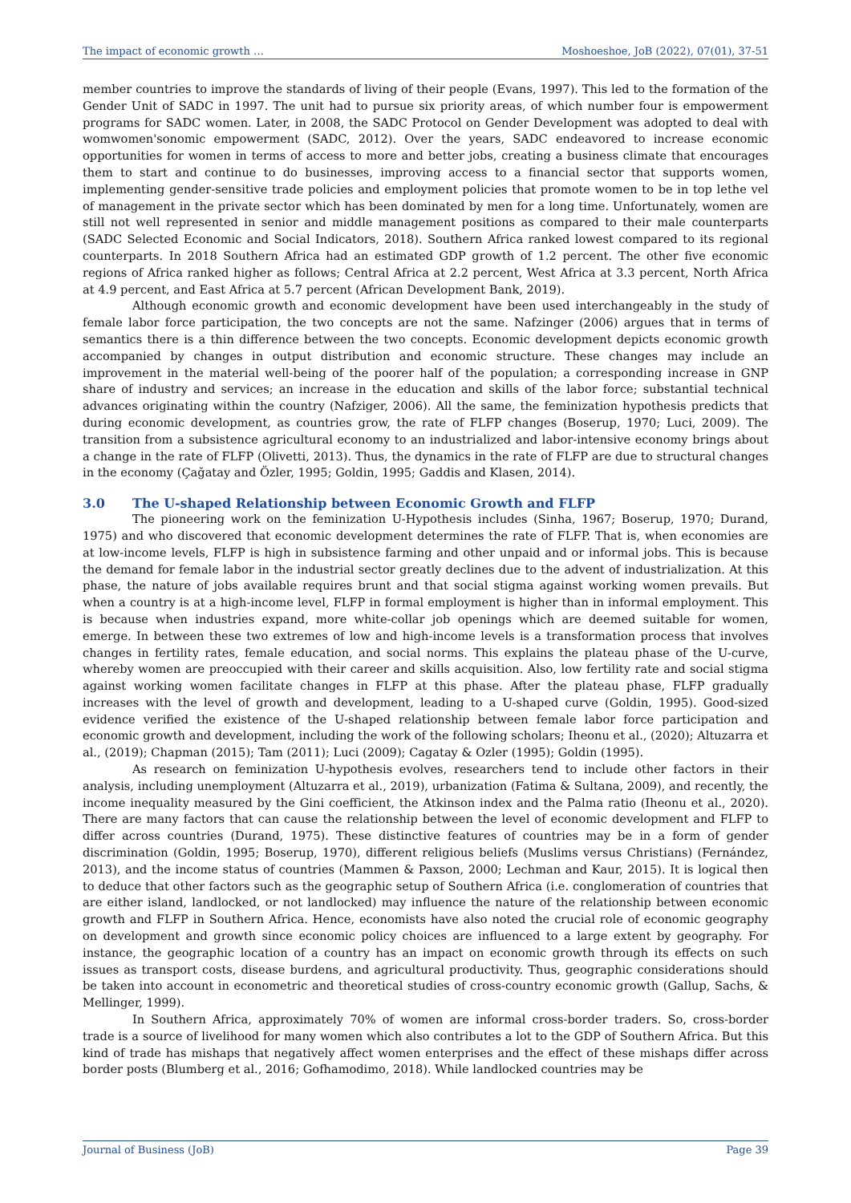The impact of economic growth … Moshoeshoe, JoB (2022), 07(01), 37-51
member countries to improve the standards of living of their people (Evans, 1997). This led to the formation of the Gender Unit of SADC in 1997. The unit had to pursue six priority areas, of which number four is empowerment programs for SADC women. Later, in 2008, the SADC Protocol on Gender Development was adopted to deal with womwomen'sonomic empowerment (SADC, 2012). Over the years, SADC endeavored to increase economic opportunities for women in terms of access to more and better jobs, creating a business climate that encourages them to start and continue to do businesses, improving access to a financial sector that supports women, implementing gender-sensitive trade policies and employment policies that promote women to be in top lethe vel of management in the private sector which has been dominated by men for a long time. Unfortunately, women are still not well represented in senior and middle management positions as compared to their male counterparts (SADC Selected Economic and Social Indicators, 2018). Southern Africa ranked lowest compared to its regional counterparts. In 2018 Southern Africa had an estimated GDP growth of 1.2 percent. The other five economic regions of Africa ranked higher as follows; Central Africa at 2.2 percent, West Africa at 3.3 percent, North Africa at 4.9 percent, and East Africa at 5.7 percent (African Development Bank, 2019).
Although economic growth and economic development have been used interchangeably in the study of female labor force participation, the two concepts are not the same. Nafzinger (2006) argues that in terms of semantics there is a thin difference between the two concepts. Economic development depicts economic growth accompanied by changes in output distribution and economic structure. These changes may include an improvement in the material well-being of the poorer half of the population; a corresponding increase in GNP share of industry and services; an increase in the education and skills of the labor force; substantial technical advances originating within the country (Nafziger, 2006). All the same, the feminization hypothesis predicts that during economic development, as countries grow, the rate of FLFP changes (Boserup, 1970; Luci, 2009). The transition from a subsistence agricultural economy to an industrialized and labor-intensive economy brings about a change in the rate of FLFP (Olivetti, 2013). Thus, the dynamics in the rate of FLFP are due to structural changes in the economy (Çağatay and Özler, 1995; Goldin, 1995; Gaddis and Klasen, 2014).
3.0 The U-shaped Relationship between Economic Growth and FLFP
The pioneering work on the feminization U-Hypothesis includes (Sinha, 1967; Boserup, 1970; Durand, 1975) and who discovered that economic development determines the rate of FLFP. That is, when economies are at low-income levels, FLFP is high in subsistence farming and other unpaid and or informal jobs. This is because the demand for female labor in the industrial sector greatly declines due to the advent of industrialization. At this phase, the nature of jobs available requires brunt and that social stigma against working women prevails. But when a country is at a high-income level, FLFP in formal employment is higher than in informal employment. This is because when industries expand, more white-collar job openings which are deemed suitable for women, emerge. In between these two extremes of low and high-income levels is a transformation process that involves changes in fertility rates, female education, and social norms. This explains the plateau phase of the U-curve, whereby women are preoccupied with their career and skills acquisition. Also, low fertility rate and social stigma against working women facilitate changes in FLFP at this phase. After the plateau phase, FLFP gradually increases with the level of growth and development, leading to a U-shaped curve (Goldin, 1995). Good-sized evidence verified the existence of the U-shaped relationship between female labor force participation and economic growth and development, including the work of the following scholars; Iheonu et al., (2020); Altuzarra et al., (2019); Chapman (2015); Tam (2011); Luci (2009); Cagatay & Ozler (1995); Goldin (1995).
As research on feminization U-hypothesis evolves, researchers tend to include other factors in their analysis, including unemployment (Altuzarra et al., 2019), urbanization (Fatima & Sultana, 2009), and recently, the income inequality measured by the Gini coefficient, the Atkinson index and the Palma ratio (Iheonu et al., 2020). There are many factors that can cause the relationship between the level of economic development and FLFP to differ across countries (Durand, 1975). These distinctive features of countries may be in a form of gender discrimination (Goldin, 1995; Boserup, 1970), different religious beliefs (Muslims versus Christians) (Fernández, 2013), and the income status of countries (Mammen & Paxson, 2000; Lechman and Kaur, 2015). It is logical then to deduce that other factors such as the geographic setup of Southern Africa (i.e. conglomeration of countries that are either island, landlocked, or not landlocked) may influence the nature of the relationship between economic growth and FLFP in Southern Africa. Hence, economists have also noted the crucial role of economic geography on development and growth since economic policy choices are influenced to a large extent by geography. For instance, the geographic location of a country has an impact on economic growth through its effects on such issues as transport costs, disease burdens, and agricultural productivity. Thus, geographic considerations should be taken into account in econometric and theoretical studies of cross-country economic growth (Gallup, Sachs, & Mellinger, 1999).
In Southern Africa, approximately 70% of women are informal cross-border traders. So, cross-border trade is a source of livelihood for many women which also contributes a lot to the GDP of Southern Africa. But this kind of trade has mishaps that negatively affect women enterprises and the effect of these mishaps differ across border posts (Blumberg et al., 2016; Gofhamodimo, 2018). While landlocked countries may be
Journal of Business (JoB) Page 39